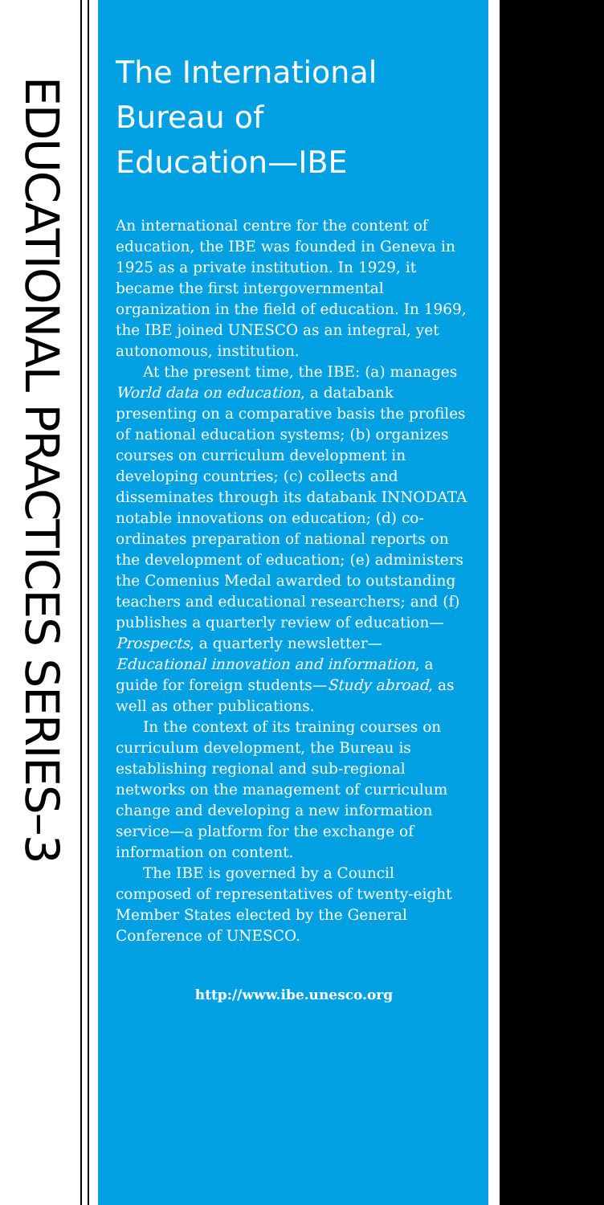EDUCATIONAL PRACTICES SERIES–3
The International
Bureau of
Education—IBE
An international centre for the content of education, the IBE was founded in Geneva in 1925 as a private institution. In 1929, it became the first intergovernmental organization in the field of education. In 1969, the IBE joined UNESCO as an integral, yet autonomous, institution.
At the present time, the IBE: (a) manages World data on education, a databank presenting on a comparative basis the profiles of national education systems; (b) organizes courses on curriculum development in developing countries; (c) collects and disseminates through its databank INNODATA notable innovations on education; (d) co-ordinates preparation of national reports on the development of education; (e) administers the Comenius Medal awarded to outstanding teachers and educational researchers; and (f) publishes a quarterly review of education—Prospects, a quarterly newsletter—Educational innovation and information, a guide for foreign students—Study abroad, as well as other publications.
In the context of its training courses on curriculum development, the Bureau is establishing regional and sub-regional networks on the management of curriculum change and developing a new information service—a platform for the exchange of information on content.
The IBE is governed by a Council composed of representatives of twenty-eight Member States elected by the General Conference of UNESCO.
http://www.ibe.unesco.org